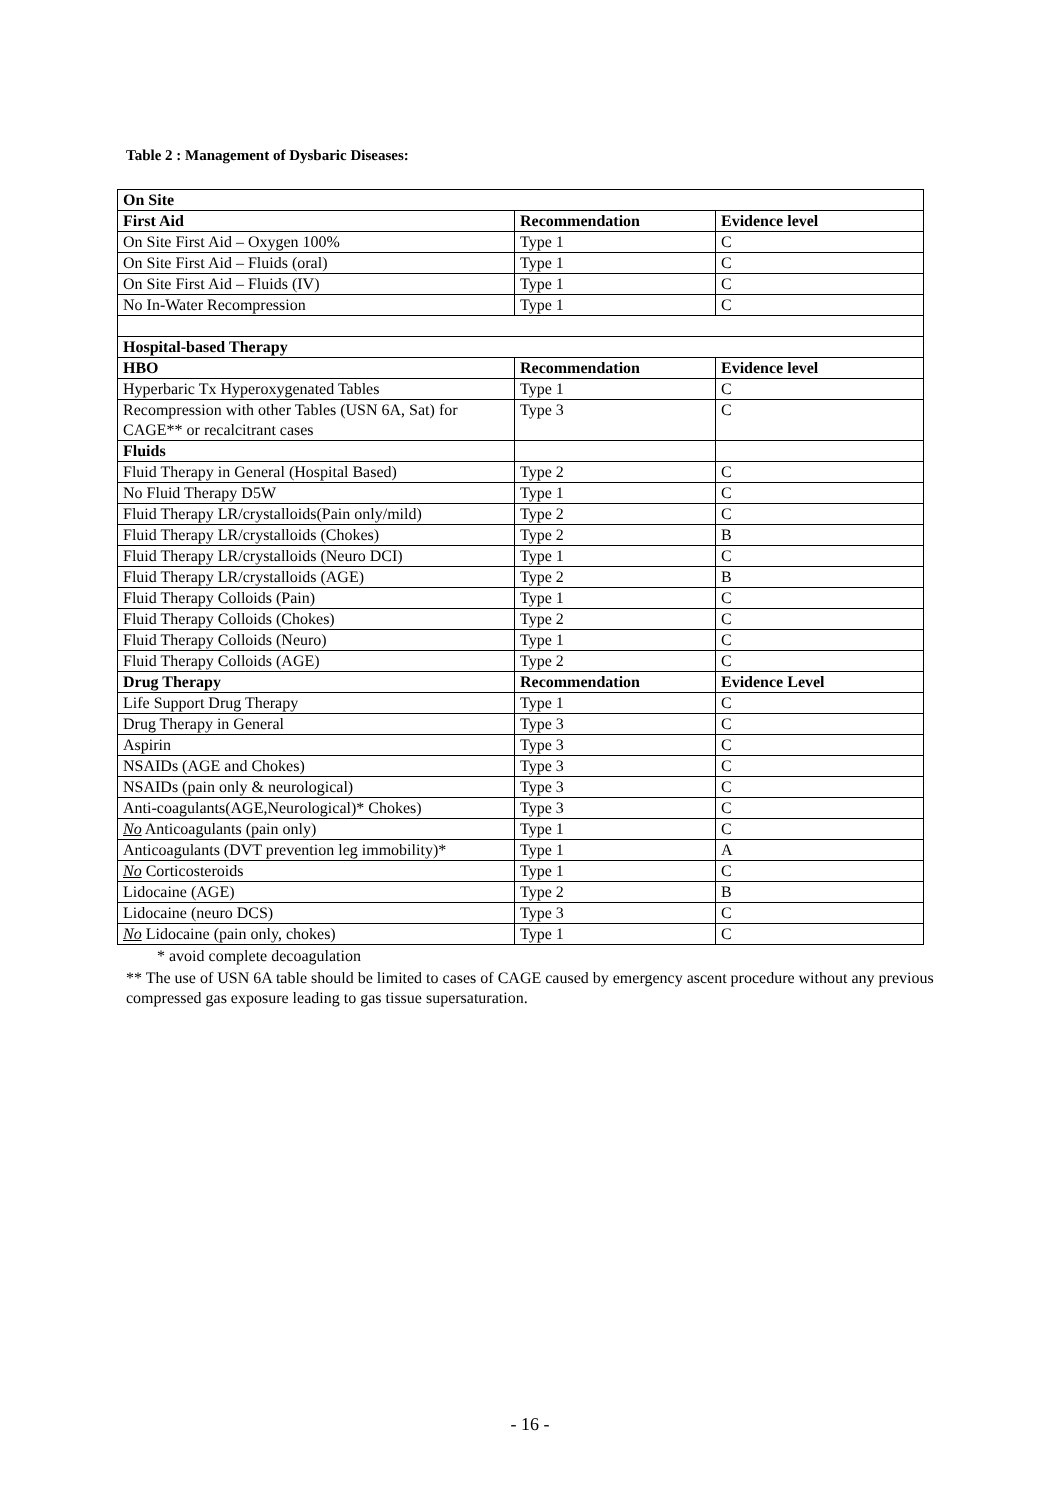Table 2 : Management of Dysbaric Diseases:
| On Site | | |
| --- | --- | --- |
| First Aid | Recommendation | Evidence level |
| On Site First Aid – Oxygen 100% | Type 1 | C |
| On Site First Aid – Fluids (oral) | Type 1 | C |
| On Site First Aid – Fluids (IV) | Type 1 | C |
| No In-Water Recompression | Type 1 | C |
| Hospital-based Therapy | | |
| HBO | Recommendation | Evidence level |
| Hyperbaric Tx Hyperoxygenated Tables | Type 1 | C |
| Recompression with other Tables (USN 6A, Sat) for CAGE** or recalcitrant cases | Type 3 | C |
| Fluids | | |
| Fluid Therapy in General (Hospital Based) | Type 2 | C |
| No Fluid Therapy D5W | Type 1 | C |
| Fluid Therapy LR/crystalloids(Pain only/mild) | Type 2 | C |
| Fluid Therapy LR/crystalloids (Chokes) | Type 2 | B |
| Fluid Therapy LR/crystalloids (Neuro DCI) | Type 1 | C |
| Fluid Therapy LR/crystalloids (AGE) | Type 2 | B |
| Fluid Therapy Colloids (Pain) | Type 1 | C |
| Fluid Therapy Colloids (Chokes) | Type 2 | C |
| Fluid Therapy Colloids (Neuro) | Type 1 | C |
| Fluid Therapy Colloids (AGE) | Type 2 | C |
| Drug Therapy | Recommendation | Evidence Level |
| Life Support Drug Therapy | Type 1 | C |
| Drug Therapy in General | Type 3 | C |
| Aspirin | Type 3 | C |
| NSAIDs (AGE and Chokes) | Type 3 | C |
| NSAIDs (pain only & neurological) | Type 3 | C |
| Anti-coagulants(AGE,Neurological)* Chokes) | Type 3 | C |
| No Anticoagulants (pain only) | Type 1 | C |
| Anticoagulants (DVT prevention leg immobility)* | Type 1 | A |
| No Corticosteroids | Type 1 | C |
| Lidocaine (AGE) | Type 2 | B |
| Lidocaine (neuro DCS) | Type 3 | C |
| No Lidocaine (pain only, chokes) | Type 1 | C |
* avoid complete decoagulation
** The use of USN 6A table should be limited to cases of CAGE caused by emergency ascent procedure without any previous compressed gas exposure leading to gas tissue supersaturation.
- 16 -